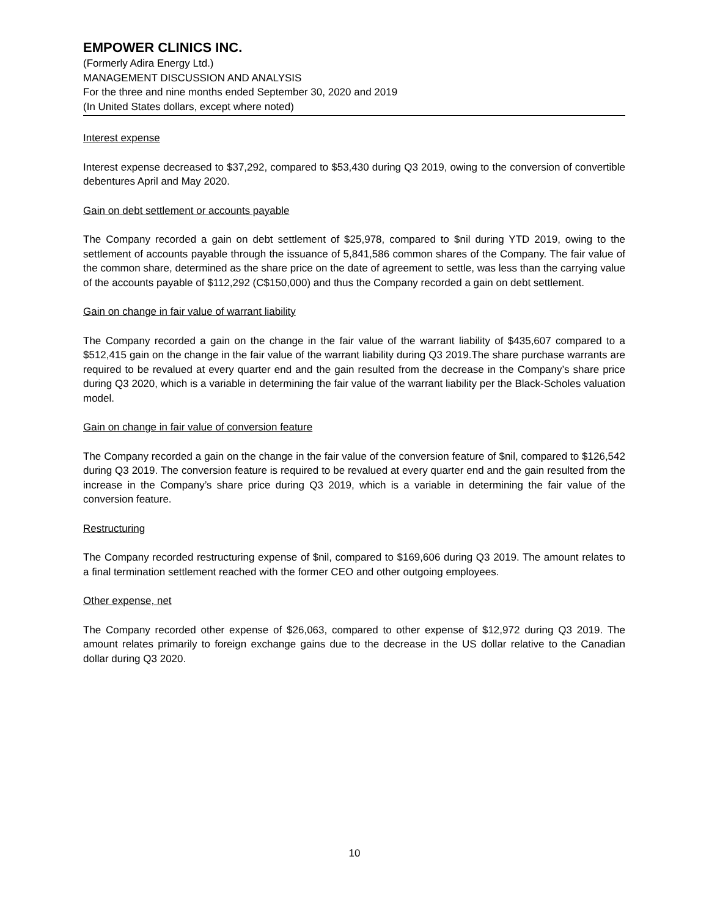EMPOWER CLINICS INC.
(Formerly Adira Energy Ltd.)
MANAGEMENT DISCUSSION AND ANALYSIS
For the three and nine months ended September 30, 2020 and 2019
(In United States dollars, except where noted)
Interest expense
Interest expense decreased to $37,292, compared to $53,430 during Q3 2019, owing to the conversion of convertible debentures April and May 2020.
Gain on debt settlement or accounts payable
The Company recorded a gain on debt settlement of $25,978, compared to $nil during YTD 2019, owing to the settlement of accounts payable through the issuance of 5,841,586 common shares of the Company. The fair value of the common share, determined as the share price on the date of agreement to settle, was less than the carrying value of the accounts payable of $112,292 (C$150,000) and thus the Company recorded a gain on debt settlement.
Gain on change in fair value of warrant liability
The Company recorded a gain on the change in the fair value of the warrant liability of $435,607 compared to a $512,415 gain on the change in the fair value of the warrant liability during Q3 2019.The share purchase warrants are required to be revalued at every quarter end and the gain resulted from the decrease in the Company’s share price during Q3 2020, which is a variable in determining the fair value of the warrant liability per the Black-Scholes valuation model.
Gain on change in fair value of conversion feature
The Company recorded a gain on the change in the fair value of the conversion feature of $nil, compared to $126,542 during Q3 2019. The conversion feature is required to be revalued at every quarter end and the gain resulted from the increase in the Company’s share price during Q3 2019, which is a variable in determining the fair value of the conversion feature.
Restructuring
The Company recorded restructuring expense of $nil, compared to $169,606 during Q3 2019. The amount relates to a final termination settlement reached with the former CEO and other outgoing employees.
Other expense, net
The Company recorded other expense of $26,063, compared to other expense of $12,972 during Q3 2019. The amount relates primarily to foreign exchange gains due to the decrease in the US dollar relative to the Canadian dollar during Q3 2020.
10